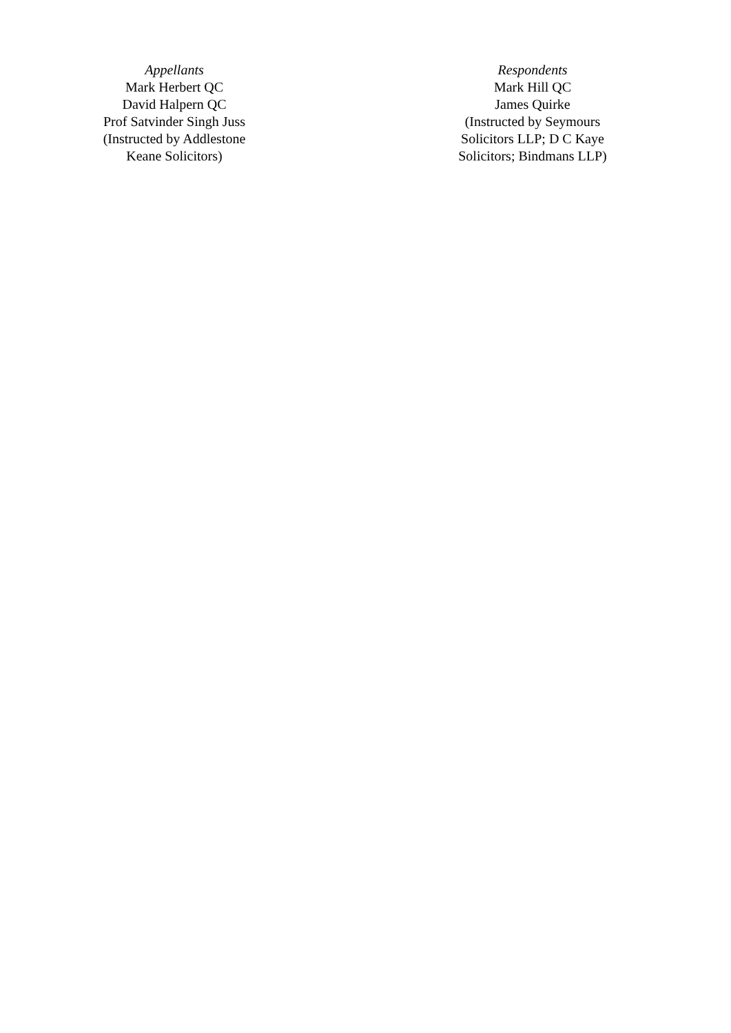Appellants
Mark Herbert QC
David Halpern QC
Prof Satvinder Singh Juss
(Instructed by Addlestone Keane Solicitors)
Respondents
Mark Hill QC
James Quirke
(Instructed by Seymours Solicitors LLP; D C Kaye Solicitors; Bindmans LLP)